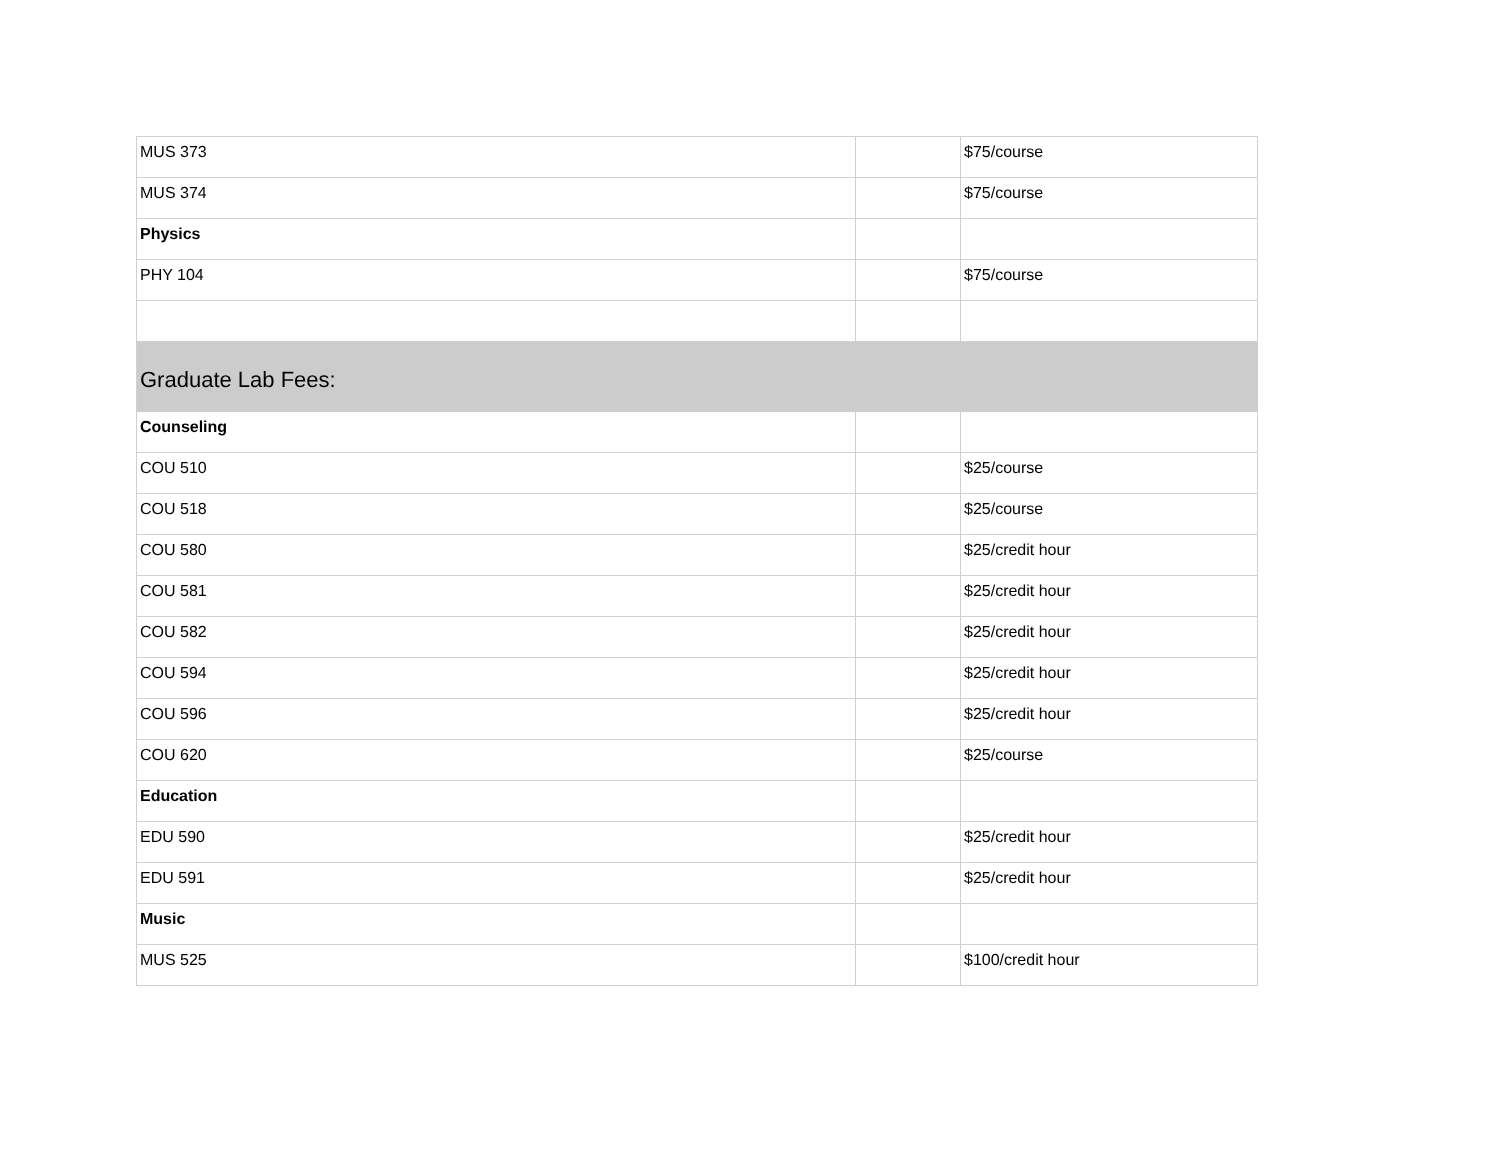| MUS 373 | | $75/course |
| MUS 374 | | $75/course |
| Physics | | |
| PHY 104 | | $75/course |
| Graduate Lab Fees: | | |
| Counseling | | |
| COU 510 | | $25/course |
| COU 518 | | $25/course |
| COU 580 | | $25/credit hour |
| COU 581 | | $25/credit hour |
| COU 582 | | $25/credit hour |
| COU 594 | | $25/credit hour |
| COU 596 | | $25/credit hour |
| COU 620 | | $25/course |
| Education | | |
| EDU 590 | | $25/credit hour |
| EDU 591 | | $25/credit hour |
| Music | | |
| MUS 525 | | $100/credit hour |